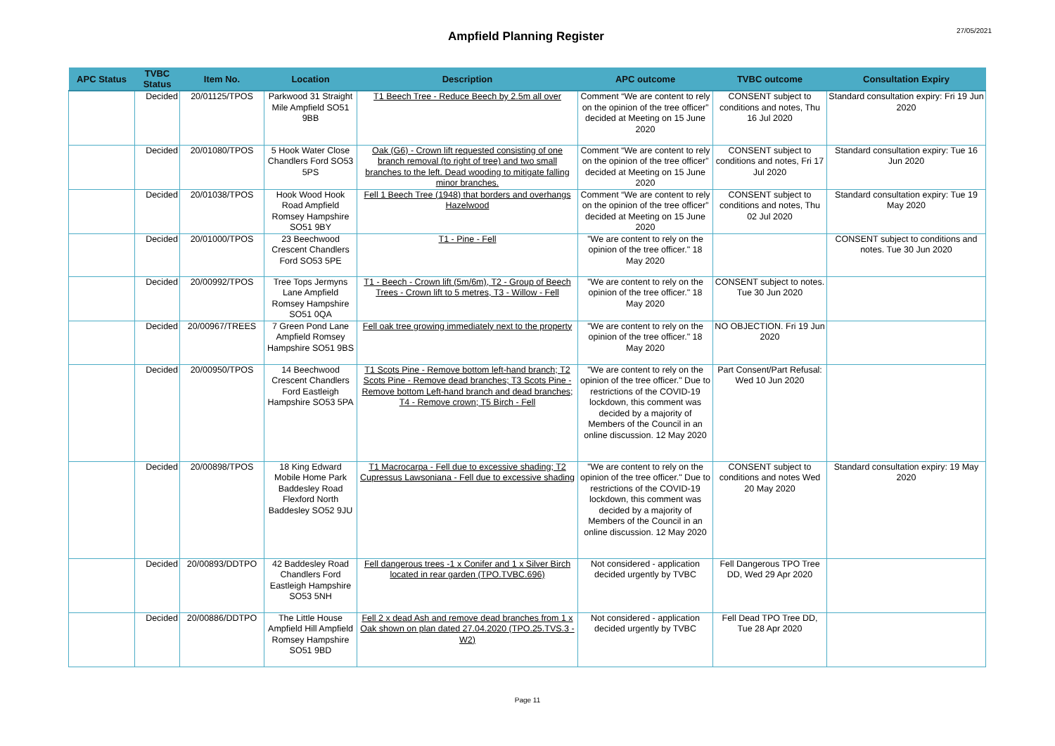Ampfield Planning Register
27/05/2021
| APC Status | TVBC Status | Item No. | Location | Description | APC outcome | TVBC outcome | Consultation Expiry |
| --- | --- | --- | --- | --- | --- | --- | --- |
| | Decided | 20/01125/TPOS | Parkwood 31 Straight Mile Ampfield SO51 9BB | T1 Beech Tree - Reduce Beech by 2.5m all over | Comment “We are content to rely on the opinion of the tree officer” decided at Meeting on 15 June 2020 | CONSENT subject to conditions and notes, Thu 16 Jul 2020 | Standard consultation expiry: Fri 19 Jun 2020 |
| | Decided | 20/01080/TPOS | 5 Hook Water Close Chandlers Ford SO53 5PS | Oak (G6) - Crown lift requested consisting of one branch removal (to right of tree) and two small branches to the left. Dead wooding to mitigate falling minor branches. | Comment “We are content to rely on the opinion of the tree officer” decided at Meeting on 15 June 2020 | CONSENT subject to conditions and notes, Fri 17 Jul 2020 | Standard consultation expiry: Tue 16 Jun 2020 |
| | Decided | 20/01038/TPOS | Hook Wood Hook Road Ampfield Romsey Hampshire SO51 9BY | Fell 1 Beech Tree (1948) that borders and overhangs Hazelwood | Comment “We are content to rely on the opinion of the tree officer” decided at Meeting on 15 June 2020 | CONSENT subject to conditions and notes, Thu 02 Jul 2020 | Standard consultation expiry: Tue 19 May 2020 |
| | Decided | 20/01000/TPOS | 23 Beechwood Crescent Chandlers Ford SO53 5PE | T1 - Pine - Fell | "We are content to rely on the opinion of the tree officer." 18 May 2020 | | CONSENT subject to conditions and notes. Tue 30 Jun 2020 |
| | Decided | 20/00992/TPOS | Tree Tops Jermyns Lane Ampfield Romsey Hampshire SO51 0QA | T1 - Beech - Crown lift (5m/6m), T2 - Group of Beech Trees - Crown lift to 5 metres, T3 - Willow - Fell | "We are content to rely on the opinion of the tree officer." 18 May 2020 | CONSENT subject to notes. Tue 30 Jun 2020 | |
| | Decided | 20/00967/TREES | 7 Green Pond Lane Ampfield Romsey Hampshire SO51 9BS | Fell oak tree growing immediately next to the property | "We are content to rely on the opinion of the tree officer." 18 May 2020 | NO OBJECTION. Fri 19 Jun 2020 | |
| | Decided | 20/00950/TPOS | 14 Beechwood Crescent Chandlers Ford Eastleigh Hampshire SO53 5PA | T1 Scots Pine - Remove bottom left-hand branch; T2 Scots Pine - Remove dead branches; T3 Scots Pine - Remove bottom Left-hand branch and dead branches; T4 - Remove crown; T5 Birch - Fell | "We are content to rely on the opinion of the tree officer." Due to restrictions of the COVID-19 lockdown, this comment was decided by a majority of Members of the Council in an online discussion. 12 May 2020 | Part Consent/Part Refusal: Wed 10 Jun 2020 | |
| | Decided | 20/00898/TPOS | 18 King Edward Mobile Home Park Baddesley Road Flexford North Baddesley SO52 9JU | T1 Macrocarpa - Fell due to excessive shading; T2 Cupressus Lawsoniana - Fell due to excessive shading | "We are content to rely on the opinion of the tree officer." Due to restrictions of the COVID-19 lockdown, this comment was decided by a majority of Members of the Council in an online discussion. 12 May 2020 | CONSENT subject to conditions and notes Wed 20 May 2020 | Standard consultation expiry: 19 May 2020 |
| | Decided | 20/00893/DDTPO | 42 Baddesley Road Chandlers Ford Eastleigh Hampshire SO53 5NH | Fell dangerous trees -1 x Conifer and 1 x Silver Birch located in rear garden (TPO.TVBC.696) | Not considered - application decided urgently by TVBC | Fell Dangerous TPO Tree DD, Wed 29 Apr 2020 | |
| | Decided | 20/00886/DDTPO | The Little House Ampfield Hill Ampfield Romsey Hampshire SO51 9BD | Fell 2 x dead Ash and remove dead branches from 1 x Oak shown on plan dated 27.04.2020 (TPO.25.TVS.3 - W2) | Not considered - application decided urgently by TVBC | Fell Dead TPO Tree DD, Tue 28 Apr 2020 | |
Page 11